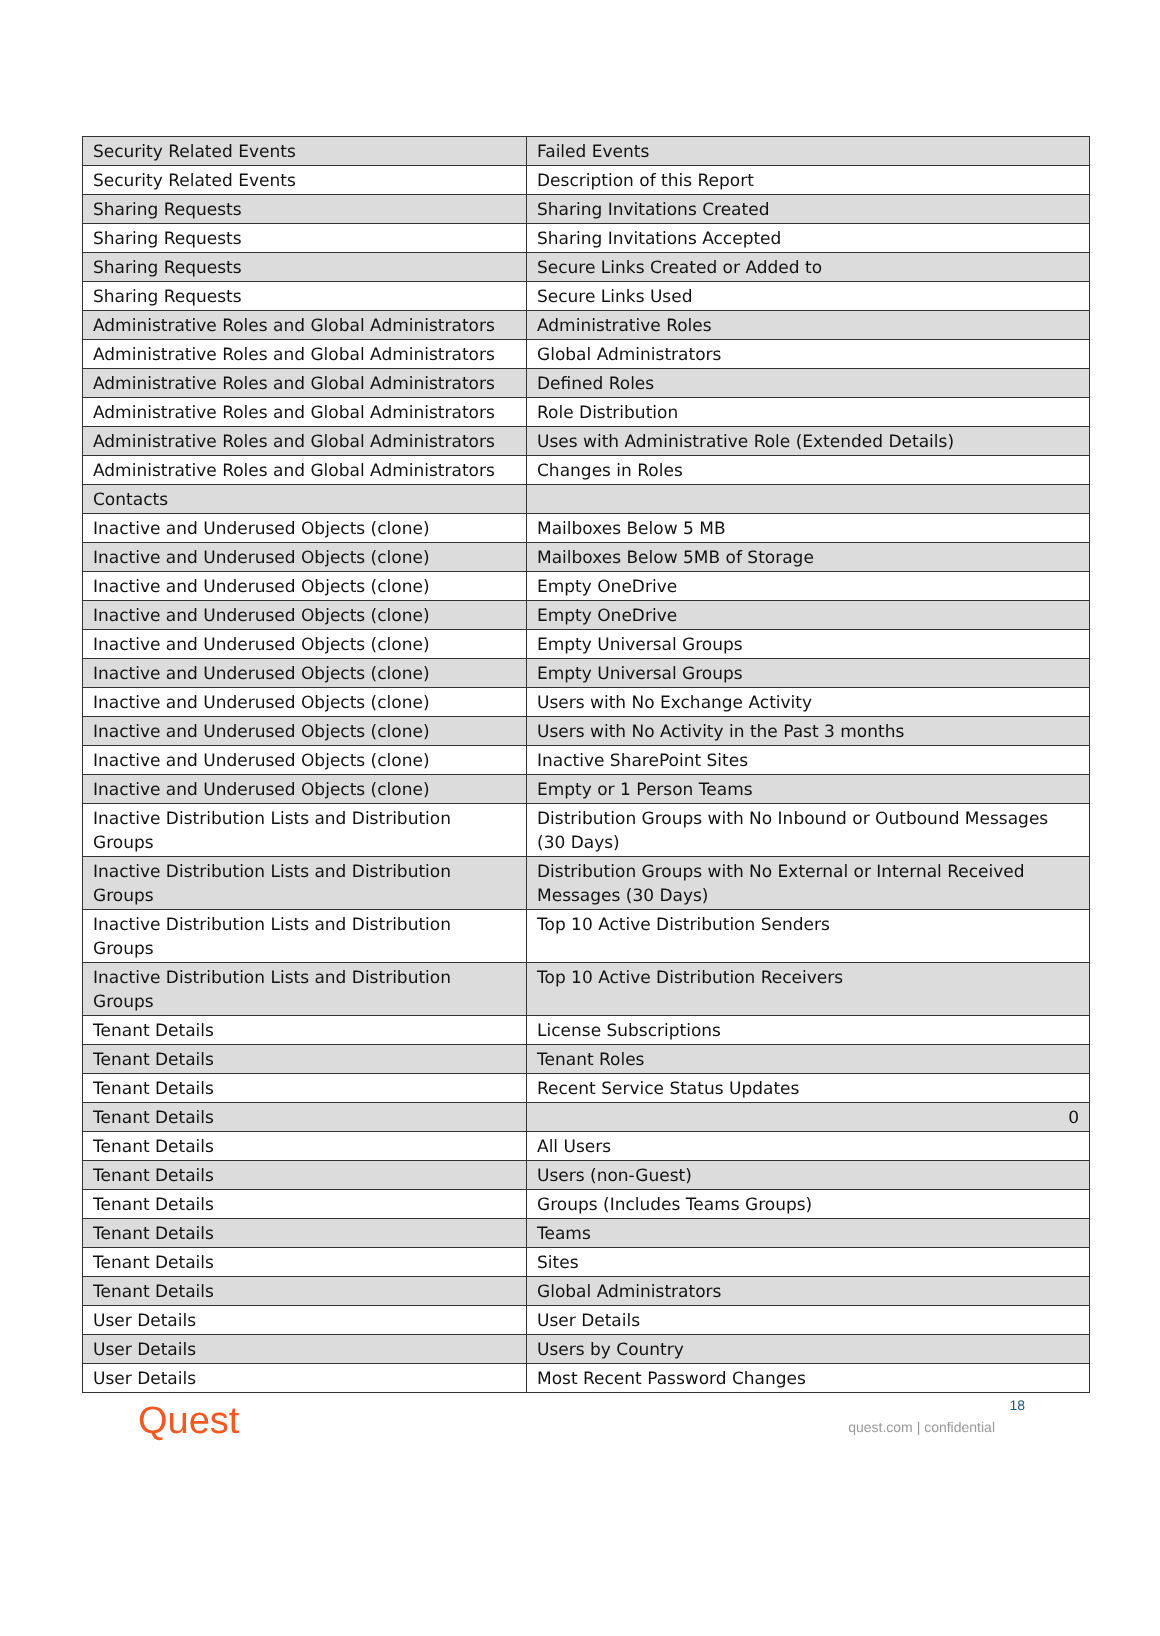| Security Related Events | Failed Events |
| Security Related Events | Description of this Report |
| Sharing Requests | Sharing Invitations Created |
| Sharing Requests | Sharing Invitations Accepted |
| Sharing Requests | Secure Links Created or Added to |
| Sharing Requests | Secure Links Used |
| Administrative Roles and Global Administrators | Administrative Roles |
| Administrative Roles and Global Administrators | Global Administrators |
| Administrative Roles and Global Administrators | Defined Roles |
| Administrative Roles and Global Administrators | Role Distribution |
| Administrative Roles and Global Administrators | Uses with Administrative Role (Extended Details) |
| Administrative Roles and Global Administrators | Changes in Roles |
| Contacts | |
| Inactive and Underused Objects (clone) | Mailboxes Below 5 MB |
| Inactive and Underused Objects (clone) | Mailboxes Below 5MB of Storage |
| Inactive and Underused Objects (clone) | Empty OneDrive |
| Inactive and Underused Objects (clone) | Empty OneDrive |
| Inactive and Underused Objects (clone) | Empty Universal Groups |
| Inactive and Underused Objects (clone) | Empty Universal Groups |
| Inactive and Underused Objects (clone) | Users with No Exchange Activity |
| Inactive and Underused Objects (clone) | Users with No Activity in the Past 3 months |
| Inactive and Underused Objects (clone) | Inactive SharePoint Sites |
| Inactive and Underused Objects (clone) | Empty or 1 Person Teams |
| Inactive Distribution Lists and Distribution Groups | Distribution Groups with No Inbound or Outbound Messages (30 Days) |
| Inactive Distribution Lists and Distribution Groups | Distribution Groups with No External or Internal Received Messages (30 Days) |
| Inactive Distribution Lists and Distribution Groups | Top 10 Active Distribution Senders |
| Inactive Distribution Lists and Distribution Groups | Top 10 Active Distribution Receivers |
| Tenant Details | License Subscriptions |
| Tenant Details | Tenant Roles |
| Tenant Details | Recent Service Status Updates |
| Tenant Details | 0 |
| Tenant Details | All Users |
| Tenant Details | Users (non-Guest) |
| Tenant Details | Groups (Includes Teams Groups) |
| Tenant Details | Teams |
| Tenant Details | Sites |
| Tenant Details | Global Administrators |
| User Details | User Details |
| User Details | Users by Country |
| User Details | Most Recent Password Changes |
Quest
18
quest.com | confidential